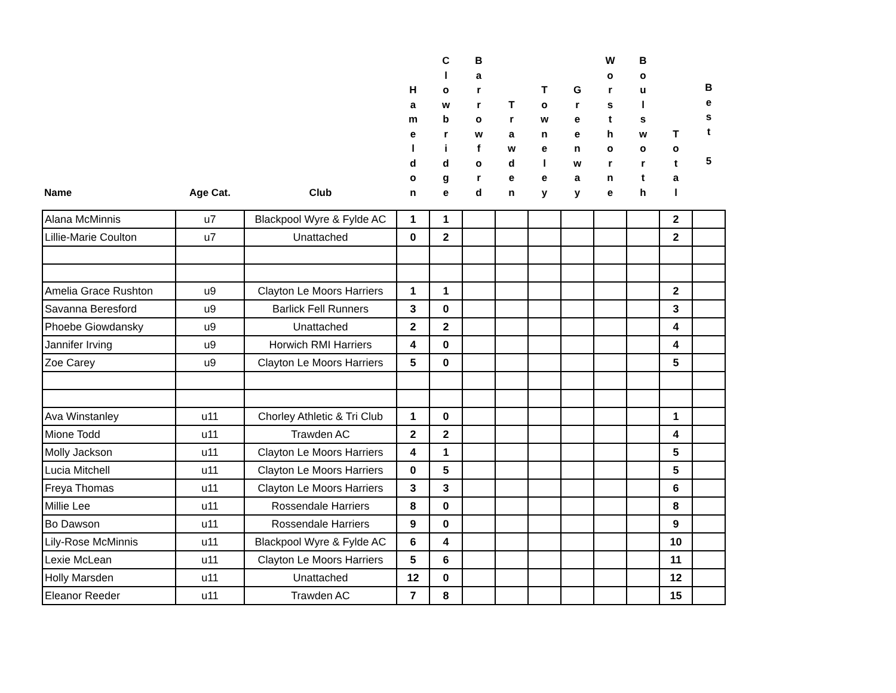| Name | Age Cat. | Club | H a m e l d o n | C l o w b r i d g e | B a r r o w f o r d | T r a w d e n | T o w n e l e y | G r e e n w a y | W o r s t h o r n e | B o u l s w o r t h | T o t a l | B e s t 5 |
| --- | --- | --- | --- | --- | --- | --- | --- | --- | --- | --- | --- | --- |
| Alana McMinnis | u7 | Blackpool Wyre & Fylde AC | 1 | 1 | | | | | | | 2 | |
| Lillie-Marie Coulton | u7 | Unattached | 0 | 2 | | | | | | | 2 | |
| Amelia Grace Rushton | u9 | Clayton Le Moors Harriers | 1 | 1 | | | | | | | 2 | |
| Savanna Beresford | u9 | Barlick Fell Runners | 3 | 0 | | | | | | | 3 | |
| Phoebe Giowdansky | u9 | Unattached | 2 | 2 | | | | | | | 4 | |
| Jannifer Irving | u9 | Horwich RMI Harriers | 4 | 0 | | | | | | | 4 | |
| Zoe Carey | u9 | Clayton Le Moors Harriers | 5 | 0 | | | | | | | 5 | |
| Ava Winstanley | u11 | Chorley Athletic & Tri Club | 1 | 0 | | | | | | | 1 | |
| Mione Todd | u11 | Trawden AC | 2 | 2 | | | | | | | 4 | |
| Molly Jackson | u11 | Clayton Le Moors Harriers | 4 | 1 | | | | | | | 5 | |
| Lucia Mitchell | u11 | Clayton Le Moors Harriers | 0 | 5 | | | | | | | 5 | |
| Freya Thomas | u11 | Clayton Le Moors Harriers | 3 | 3 | | | | | | | 6 | |
| Millie Lee | u11 | Rossendale Harriers | 8 | 0 | | | | | | | 8 | |
| Bo Dawson | u11 | Rossendale Harriers | 9 | 0 | | | | | | | 9 | |
| Lily-Rose McMinnis | u11 | Blackpool Wyre & Fylde AC | 6 | 4 | | | | | | | 10 | |
| Lexie McLean | u11 | Clayton Le Moors Harriers | 5 | 6 | | | | | | | 11 | |
| Holly Marsden | u11 | Unattached | 12 | 0 | | | | | | | 12 | |
| Eleanor Reeder | u11 | Trawden AC | 7 | 8 | | | | | | | 15 | |